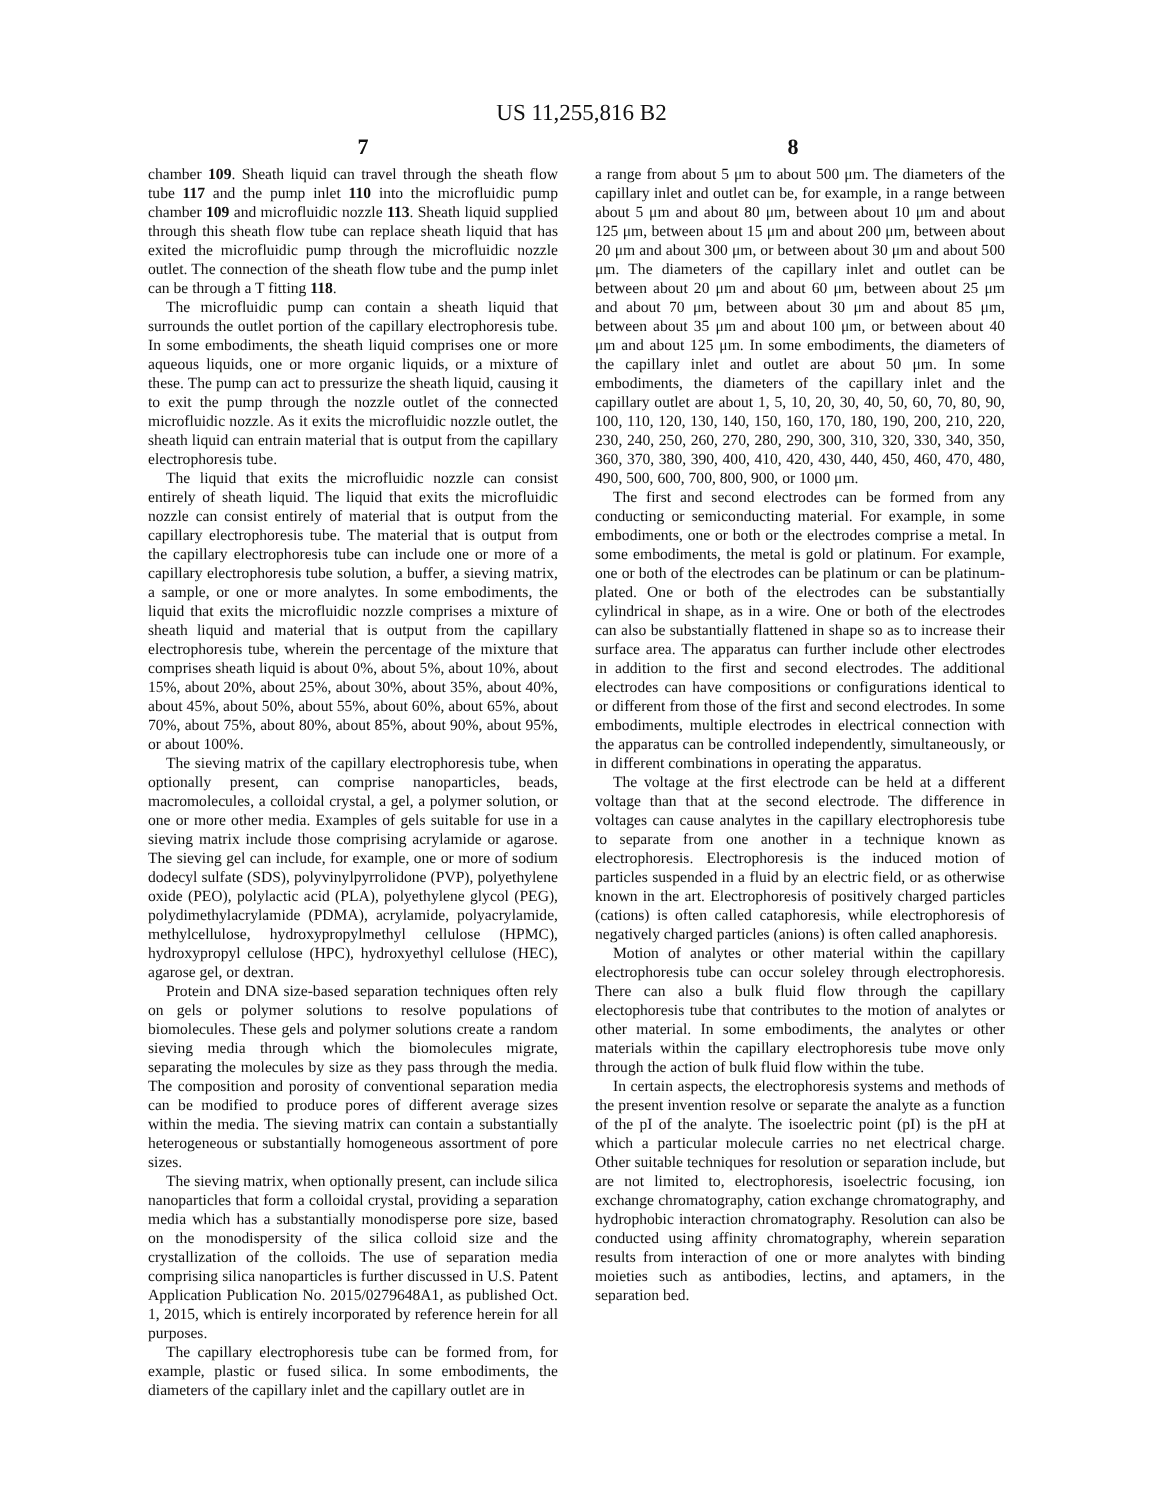US 11,255,816 B2
7 8
chamber 109. Sheath liquid can travel through the sheath flow tube 117 and the pump inlet 110 into the microfluidic pump chamber 109 and microfluidic nozzle 113. Sheath liquid supplied through this sheath flow tube can replace sheath liquid that has exited the microfluidic pump through the microfluidic nozzle outlet. The connection of the sheath flow tube and the pump inlet can be through a T fitting 118.
The microfluidic pump can contain a sheath liquid that surrounds the outlet portion of the capillary electrophoresis tube. In some embodiments, the sheath liquid comprises one or more aqueous liquids, one or more organic liquids, or a mixture of these. The pump can act to pressurize the sheath liquid, causing it to exit the pump through the nozzle outlet of the connected microfluidic nozzle. As it exits the microfluidic nozzle outlet, the sheath liquid can entrain material that is output from the capillary electrophoresis tube.
The liquid that exits the microfluidic nozzle can consist entirely of sheath liquid. The liquid that exits the microfluidic nozzle can consist entirely of material that is output from the capillary electrophoresis tube. The material that is output from the capillary electrophoresis tube can include one or more of a capillary electrophoresis tube solution, a buffer, a sieving matrix, a sample, or one or more analytes. In some embodiments, the liquid that exits the microfluidic nozzle comprises a mixture of sheath liquid and material that is output from the capillary electrophoresis tube, wherein the percentage of the mixture that comprises sheath liquid is about 0%, about 5%, about 10%, about 15%, about 20%, about 25%, about 30%, about 35%, about 40%, about 45%, about 50%, about 55%, about 60%, about 65%, about 70%, about 75%, about 80%, about 85%, about 90%, about 95%, or about 100%.
The sieving matrix of the capillary electrophoresis tube, when optionally present, can comprise nanoparticles, beads, macromolecules, a colloidal crystal, a gel, a polymer solution, or one or more other media. Examples of gels suitable for use in a sieving matrix include those comprising acrylamide or agarose. The sieving gel can include, for example, one or more of sodium dodecyl sulfate (SDS), polyvinylpyrrolidone (PVP), polyethylene oxide (PEO), polylactic acid (PLA), polyethylene glycol (PEG), polydimethylacrylamide (PDMA), acrylamide, polyacrylamide, methylcellulose, hydroxypropylmethyl cellulose (HPMC), hydroxypropyl cellulose (HPC), hydroxyethyl cellulose (HEC), agarose gel, or dextran.
Protein and DNA size-based separation techniques often rely on gels or polymer solutions to resolve populations of biomolecules. These gels and polymer solutions create a random sieving media through which the biomolecules migrate, separating the molecules by size as they pass through the media. The composition and porosity of conventional separation media can be modified to produce pores of different average sizes within the media. The sieving matrix can contain a substantially heterogeneous or substantially homogeneous assortment of pore sizes.
The sieving matrix, when optionally present, can include silica nanoparticles that form a colloidal crystal, providing a separation media which has a substantially monodisperse pore size, based on the monodispersity of the silica colloid size and the crystallization of the colloids. The use of separation media comprising silica nanoparticles is further discussed in U.S. Patent Application Publication No. 2015/0279648A1, as published Oct. 1, 2015, which is entirely incorporated by reference herein for all purposes.
The capillary electrophoresis tube can be formed from, for example, plastic or fused silica. In some embodiments, the diameters of the capillary inlet and the capillary outlet are in
a range from about 5 μm to about 500 μm. The diameters of the capillary inlet and outlet can be, for example, in a range between about 5 μm and about 80 μm, between about 10 μm and about 125 μm, between about 15 μm and about 200 μm, between about 20 μm and about 300 μm, or between about 30 μm and about 500 μm. The diameters of the capillary inlet and outlet can be between about 20 μm and about 60 μm, between about 25 μm and about 70 μm, between about 30 μm and about 85 μm, between about 35 μm and about 100 μm, or between about 40 μm and about 125 μm. In some embodiments, the diameters of the capillary inlet and outlet are about 50 μm. In some embodiments, the diameters of the capillary inlet and the capillary outlet are about 1, 5, 10, 20, 30, 40, 50, 60, 70, 80, 90, 100, 110, 120, 130, 140, 150, 160, 170, 180, 190, 200, 210, 220, 230, 240, 250, 260, 270, 280, 290, 300, 310, 320, 330, 340, 350, 360, 370, 380, 390, 400, 410, 420, 430, 440, 450, 460, 470, 480, 490, 500, 600, 700, 800, 900, or 1000 μm.
The first and second electrodes can be formed from any conducting or semiconducting material. For example, in some embodiments, one or both or the electrodes comprise a metal. In some embodiments, the metal is gold or platinum. For example, one or both of the electrodes can be platinum or can be platinum-plated. One or both of the electrodes can be substantially cylindrical in shape, as in a wire. One or both of the electrodes can also be substantially flattened in shape so as to increase their surface area. The apparatus can further include other electrodes in addition to the first and second electrodes. The additional electrodes can have compositions or configurations identical to or different from those of the first and second electrodes. In some embodiments, multiple electrodes in electrical connection with the apparatus can be controlled independently, simultaneously, or in different combinations in operating the apparatus.
The voltage at the first electrode can be held at a different voltage than that at the second electrode. The difference in voltages can cause analytes in the capillary electrophoresis tube to separate from one another in a technique known as electrophoresis. Electrophoresis is the induced motion of particles suspended in a fluid by an electric field, or as otherwise known in the art. Electrophoresis of positively charged particles (cations) is often called cataphoresis, while electrophoresis of negatively charged particles (anions) is often called anaphoresis.
Motion of analytes or other material within the capillary electrophoresis tube can occur soleley through electrophoresis. There can also a bulk fluid flow through the capillary electophoresis tube that contributes to the motion of analytes or other material. In some embodiments, the analytes or other materials within the capillary electrophoresis tube move only through the action of bulk fluid flow within the tube.
In certain aspects, the electrophoresis systems and methods of the present invention resolve or separate the analyte as a function of the pI of the analyte. The isoelectric point (pI) is the pH at which a particular molecule carries no net electrical charge. Other suitable techniques for resolution or separation include, but are not limited to, electrophoresis, isoelectric focusing, ion exchange chromatography, cation exchange chromatography, and hydrophobic interaction chromatography. Resolution can also be conducted using affinity chromatography, wherein separation results from interaction of one or more analytes with binding moieties such as antibodies, lectins, and aptamers, in the separation bed.